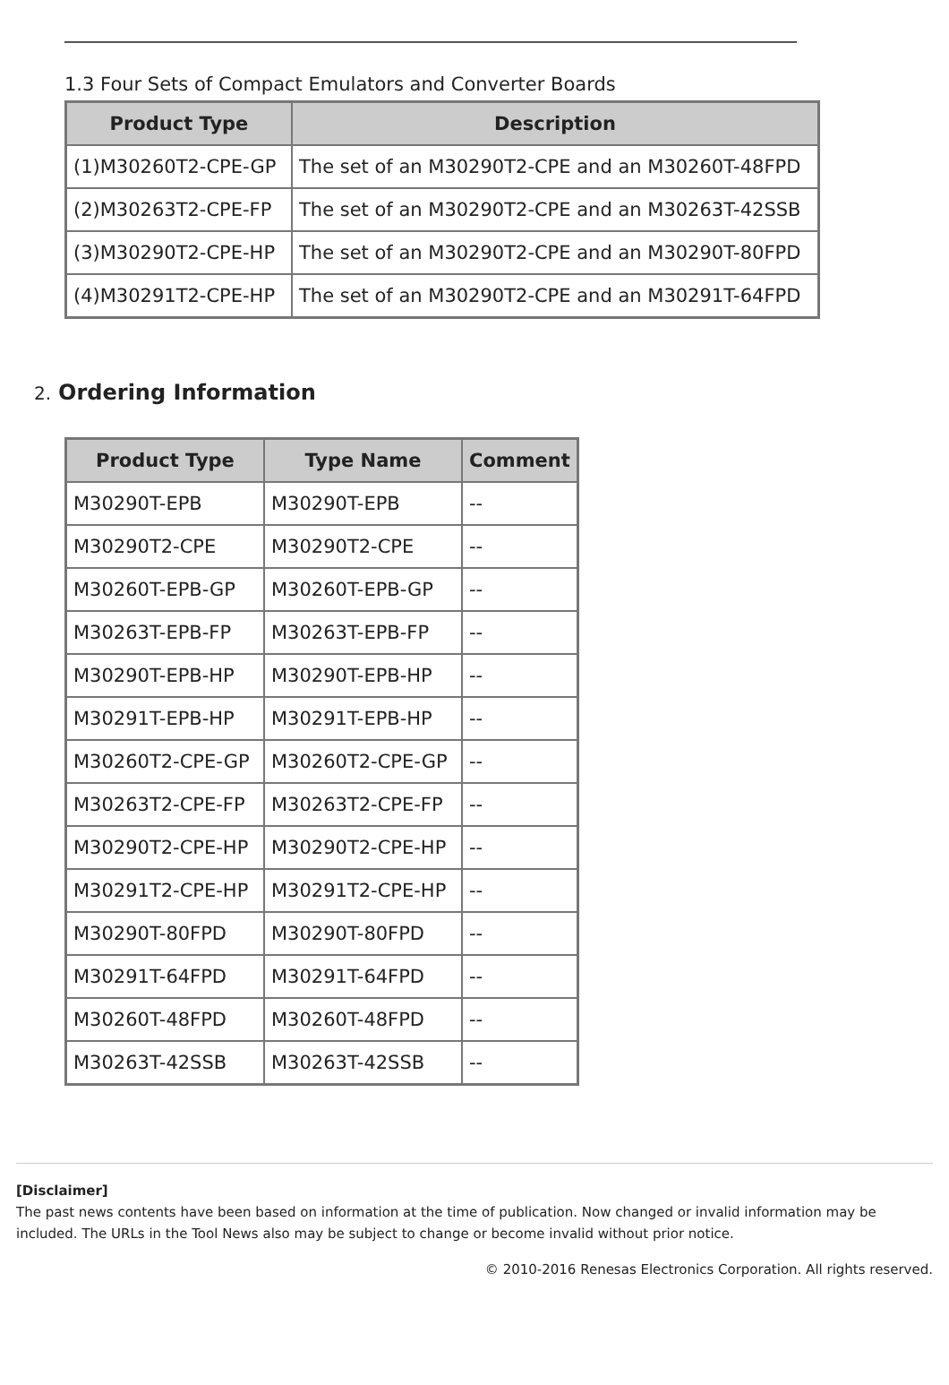1.3 Four Sets of Compact Emulators and Converter Boards
| Product Type | Description |
| --- | --- |
| (1)M30260T2-CPE-GP | The set of an M30290T2-CPE and an M30260T-48FPD |
| (2)M30263T2-CPE-FP | The set of an M30290T2-CPE and an M30263T-42SSB |
| (3)M30290T2-CPE-HP | The set of an M30290T2-CPE and an M30290T-80FPD |
| (4)M30291T2-CPE-HP | The set of an M30290T2-CPE and an M30291T-64FPD |
2. Ordering Information
| Product Type | Type Name | Comment |
| --- | --- | --- |
| M30290T-EPB | M30290T-EPB | -- |
| M30290T2-CPE | M30290T2-CPE | -- |
| M30260T-EPB-GP | M30260T-EPB-GP | -- |
| M30263T-EPB-FP | M30263T-EPB-FP | -- |
| M30290T-EPB-HP | M30290T-EPB-HP | -- |
| M30291T-EPB-HP | M30291T-EPB-HP | -- |
| M30260T2-CPE-GP | M30260T2-CPE-GP | -- |
| M30263T2-CPE-FP | M30263T2-CPE-FP | -- |
| M30290T2-CPE-HP | M30290T2-CPE-HP | -- |
| M30291T2-CPE-HP | M30291T2-CPE-HP | -- |
| M30290T-80FPD | M30290T-80FPD | -- |
| M30291T-64FPD | M30291T-64FPD | -- |
| M30260T-48FPD | M30260T-48FPD | -- |
| M30263T-42SSB | M30263T-42SSB | -- |
[Disclaimer]
The past news contents have been based on information at the time of publication. Now changed or invalid information may be included. The URLs in the Tool News also may be subject to change or become invalid without prior notice.
© 2010-2016 Renesas Electronics Corporation. All rights reserved.